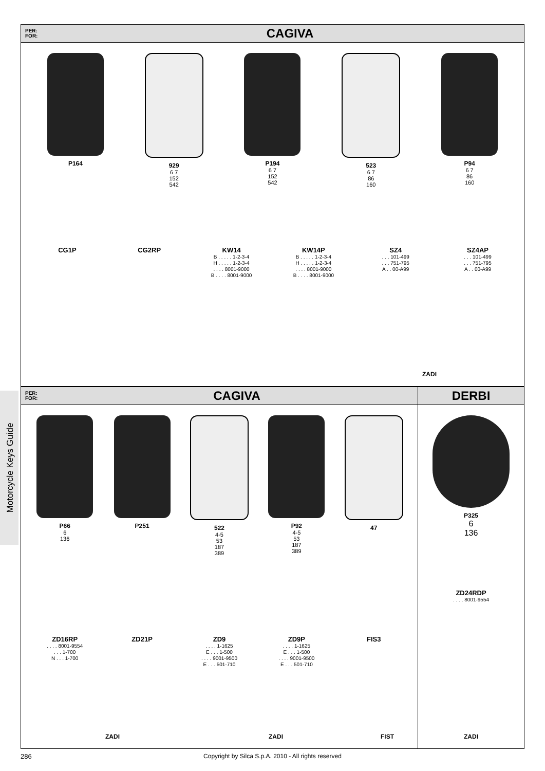Motorcycle Keys Guide
PER:
FOR:
CAGIVA
P164 929
6 7
152
542
P194
6 7
152
542
523
6 7
86
160
P94
6 7
86
160
CG1P CG2RP KW14
B . . . . . 1-2-3-4
H . . . . . 1-2-3-4
. . . . 8001-9000
B . . . . 8001-9000
KW14P
B . . . . . 1-2-3-4
H . . . . . 1-2-3-4
. . . . 8001-9000
B . . . . 8001-9000
SZ4
. . . 101-499
. . . 751-795
A . . 00-A99
SZ4AP
. . . 101-499
. . . 751-795
A . . 00-A99
ZADI
PER:
FOR:
CAGIVA
DERBI
P66
6
136
P251 522
4-5
53
187
389
P92
4-5
53
187
389
47
ZD16RP
. . . . 8001-9554
. . . 1-700
N . . . 1-700
ZD21P ZD9
. . . . 1-1625
E . . . 1-500
. . . . 9001-9500
E . . . 501-710
ZD9P
. . . . 1-1625
E . . . 1-500
. . . . 9001-9500
E . . . 501-710
FIS3
ZADI ZADI FIST
P325
6
136
ZD24RDP
. . . . 8001-9554
ZADI
286
Copyright by Silca S.p.A. 2010 - All rights reserved